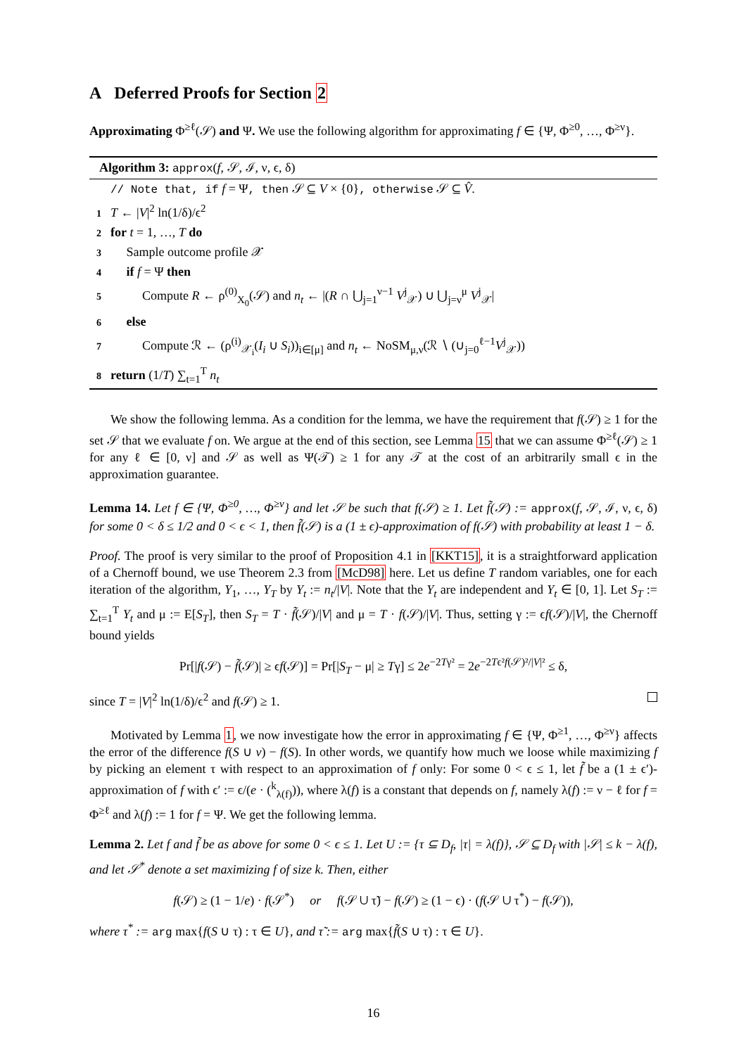A Deferred Proofs for Section 2
Approximating Φ<sup>≥ℓ</sup>(𝒮) and Ψ. We use the following algorithm for approximating f ∈ {Ψ, Φ<sup>≥0</sup>, …, Φ<sup>≥ν</sup>}.
Algorithm 3: approx(f, 𝒮, ℐ, ν, ϵ, δ)
// Note that, if f = Ψ, then 𝒮 ⊆ V × {0}, otherwise 𝒮 ⊆ V̂.
1 T ← |V|<sup>2</sup> ln(1/δ)/ϵ<sup>2</sup>
2 for t = 1, …, T do
3 Sample outcome profile 𝒳
4 if f = Ψ then
5 Compute R ← ρ<sup>(0)</sup><sub>X<sub>0</sub></sub>(𝒮) and n<sub>t</sub> ← |(R ∩ ⋃<sub>j=1</sub><sup>ν−1</sup> V<sup>j</sup><sub>𝒳</sub>) ∪ ⋃<sub>j=ν</sub><sup>μ</sup> V<sup>j</sup><sub>𝒳</sub>|
6 else
7 Compute ℛ ← (ρ<sup>(i)</sup><sub>𝒳<sub>i</sub></sub>(I<sub>i</sub> ∪ S<sub>i</sub>))<sub>i∈[μ]</sub> and n<sub>t</sub> ← NoSM<sub>μ,ν</sub>(ℛ ∖ (∪<sub>j=0</sub><sup>ℓ−1</sup>V<sup>j</sup><sub>𝒳</sub>))
8 return (1/T) ∑<sub>t=1</sub><sup>T</sup> n<sub>t</sub>
We show the following lemma. As a condition for the lemma, we have the requirement that f(𝒮) ≥ 1 for the set 𝒮 that we evaluate f on. We argue at the end of this section, see Lemma 15 that we can assume Φ<sup>≥ℓ</sup>(𝒮) ≥ 1 for any ℓ ∈ [0, ν] and 𝒮 as well as Ψ(𝒯) ≥ 1 for any 𝒯 at the cost of an arbitrarily small ϵ in the approximation guarantee.
Lemma 14. Let f ∈ {Ψ, Φ<sup>≥0</sup>, …, Φ<sup>≥ν</sup>} and let 𝒮 be such that f(𝒮) ≥ 1. Let f̃(𝒮) := approx(f, 𝒮, ℐ, ν, ϵ, δ) for some 0 < δ ≤ 1/2 and 0 < ϵ < 1, then f̃(𝒮) is a (1 ± ϵ)-approximation of f(𝒮) with probability at least 1 − δ.
Proof. The proof is very similar to the proof of Proposition 4.1 in [KKT15], it is a straightforward application of a Chernoff bound, we use Theorem 2.3 from [McD98] here. Let us define T random variables, one for each iteration of the algorithm, Y<sub>1</sub>, …, Y<sub>T</sub> by Y<sub>t</sub> := n<sub>t</sub>/|V|. Note that the Y<sub>t</sub> are independent and Y<sub>t</sub> ∈ [0, 1]. Let S<sub>T</sub> := ∑<sub>t=1</sub><sup>T</sup> Y<sub>t</sub> and μ := E[S<sub>T</sub>], then S<sub>T</sub> = T · f̃(𝒮)/|V| and μ = T · f(𝒮)/|V|. Thus, setting γ := ϵf(𝒮)/|V|, the Chernoff bound yields
Pr[|f(𝒮) − f̃(𝒮)| ≥ ϵf(𝒮)] = Pr[|S<sub>T</sub> − μ| ≥ Tγ] ≤ 2e<sup>−2Tγ²</sup> = 2e<sup>−2Tϵ²f(𝒮)²/|V|²</sup> ≤ δ,
since T = |V|<sup>2</sup> ln(1/δ)/ϵ<sup>2</sup> and f(𝒮) ≥ 1.
Motivated by Lemma 1, we now investigate how the error in approximating f ∈ {Ψ, Φ<sup>≥1</sup>, …, Φ<sup>≥ν</sup>} affects the error of the difference f(S ∪ v) − f(S). In other words, we quantify how much we loose while maximizing f by picking an element τ with respect to an approximation of f only: For some 0 < ϵ ≤ 1, let f̃ be a (1 ± ϵ′)-approximation of f with ϵ′ := ϵ/(e · (<sup>k</sup><sub>λ(f)</sub>)), where λ(f) is a constant that depends on f, namely λ(f) := ν − ℓ for f = Φ<sup>≥ℓ</sup> and λ(f) := 1 for f = Ψ. We get the following lemma.
Lemma 2. Let f and f̃ be as above for some 0 < ϵ ≤ 1. Let U := {τ ⊆ D<sub>f</sub>, |τ| = λ(f)}, 𝒮 ⊆ D<sub>f</sub> with |𝒮| ≤ k − λ(f), and let 𝒮<sup>*</sup> denote a set maximizing f of size k. Then, either
f(𝒮) ≥ (1 − 1/e) · f(𝒮<sup>*</sup>) or f(𝒮 ∪ τ̃) − f(𝒮) ≥ (1 − ϵ) · (f(𝒮 ∪ τ<sup>*</sup>) − f(𝒮)),
where τ<sup>*</sup> := arg max{f(S ∪ τ) : τ ∈ U}, and τ̃ := arg max{f̃(S ∪ τ) : τ ∈ U}.
16